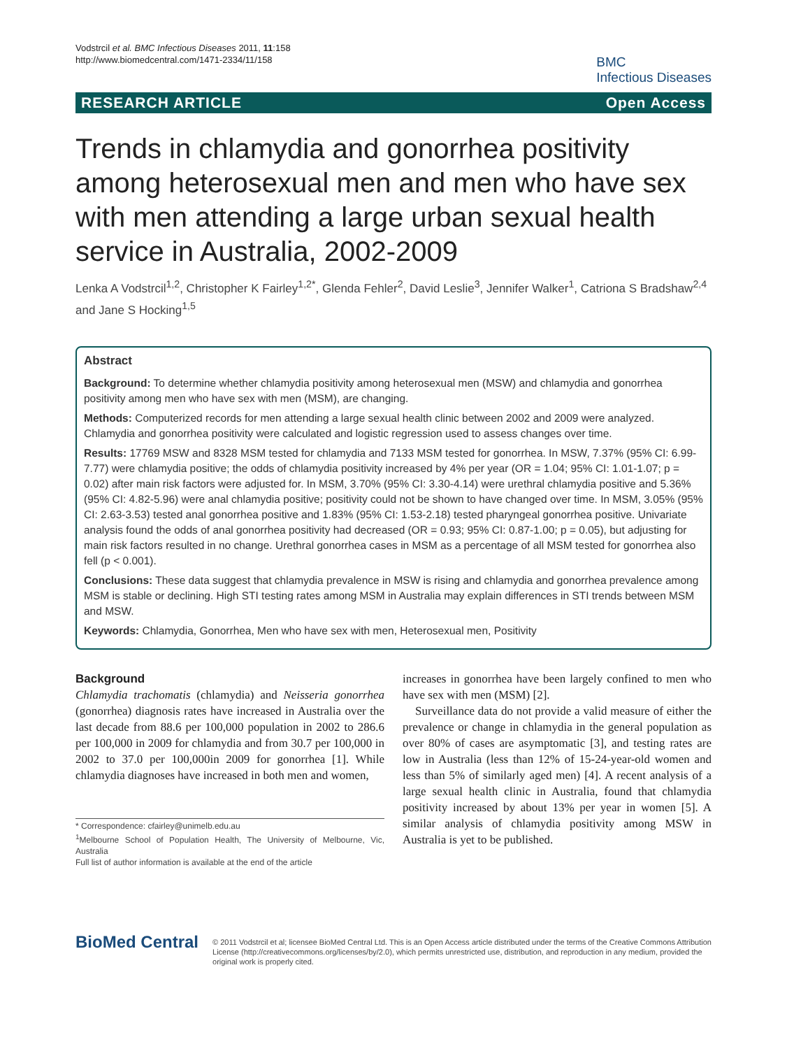Vodstrcil et al. BMC Infectious Diseases 2011, 11:158
http://www.biomedcentral.com/1471-2334/11/158
BMC
Infectious Diseases
RESEARCH ARTICLE Open Access
Trends in chlamydia and gonorrhea positivity among heterosexual men and men who have sex with men attending a large urban sexual health service in Australia, 2002-2009
Lenka A Vodstrcil<sup>1,2</sup>, Christopher K Fairley<sup>1,2*</sup>, Glenda Fehler<sup>2</sup>, David Leslie<sup>3</sup>, Jennifer Walker<sup>1</sup>, Catriona S Bradshaw<sup>2,4</sup> and Jane S Hocking<sup>1,5</sup>
Abstract
Background: To determine whether chlamydia positivity among heterosexual men (MSW) and chlamydia and gonorrhea positivity among men who have sex with men (MSM), are changing.
Methods: Computerized records for men attending a large sexual health clinic between 2002 and 2009 were analyzed. Chlamydia and gonorrhea positivity were calculated and logistic regression used to assess changes over time.
Results: 17769 MSW and 8328 MSM tested for chlamydia and 7133 MSM tested for gonorrhea. In MSW, 7.37% (95% CI: 6.99-7.77) were chlamydia positive; the odds of chlamydia positivity increased by 4% per year (OR = 1.04; 95% CI: 1.01-1.07; p = 0.02) after main risk factors were adjusted for. In MSM, 3.70% (95% CI: 3.30-4.14) were urethral chlamydia positive and 5.36% (95% CI: 4.82-5.96) were anal chlamydia positive; positivity could not be shown to have changed over time. In MSM, 3.05% (95% CI: 2.63-3.53) tested anal gonorrhea positive and 1.83% (95% CI: 1.53-2.18) tested pharyngeal gonorrhea positive. Univariate analysis found the odds of anal gonorrhea positivity had decreased (OR = 0.93; 95% CI: 0.87-1.00; p = 0.05), but adjusting for main risk factors resulted in no change. Urethral gonorrhea cases in MSM as a percentage of all MSM tested for gonorrhea also fell (p < 0.001).
Conclusions: These data suggest that chlamydia prevalence in MSW is rising and chlamydia and gonorrhea prevalence among MSM is stable or declining. High STI testing rates among MSM in Australia may explain differences in STI trends between MSM and MSW.
Keywords: Chlamydia, Gonorrhea, Men who have sex with men, Heterosexual men, Positivity
Background
Chlamydia trachomatis (chlamydia) and Neisseria gonorrhea (gonorrhea) diagnosis rates have increased in Australia over the last decade from 88.6 per 100,000 population in 2002 to 286.6 per 100,000 in 2009 for chlamydia and from 30.7 per 100,000 in 2002 to 37.0 per 100,000in 2009 for gonorrhea [1]. While chlamydia diagnoses have increased in both men and women,
* Correspondence: cfairley@unimelb.edu.au
<sup>1</sup> Melbourne School of Population Health, The University of Melbourne, Vic, Australia
Full list of author information is available at the end of the article
increases in gonorrhea have been largely confined to men who have sex with men (MSM) [2].
Surveillance data do not provide a valid measure of either the prevalence or change in chlamydia in the general population as over 80% of cases are asymptomatic [3], and testing rates are low in Australia (less than 12% of 15-24-year-old women and less than 5% of similarly aged men) [4]. A recent analysis of a large sexual health clinic in Australia, found that chlamydia positivity increased by about 13% per year in women [5]. A similar analysis of chlamydia positivity among MSW in Australia is yet to be published.
BioMed Central
© 2011 Vodstrcil et al; licensee BioMed Central Ltd. This is an Open Access article distributed under the terms of the Creative Commons Attribution License (http://creativecommons.org/licenses/by/2.0), which permits unrestricted use, distribution, and reproduction in any medium, provided the original work is properly cited.